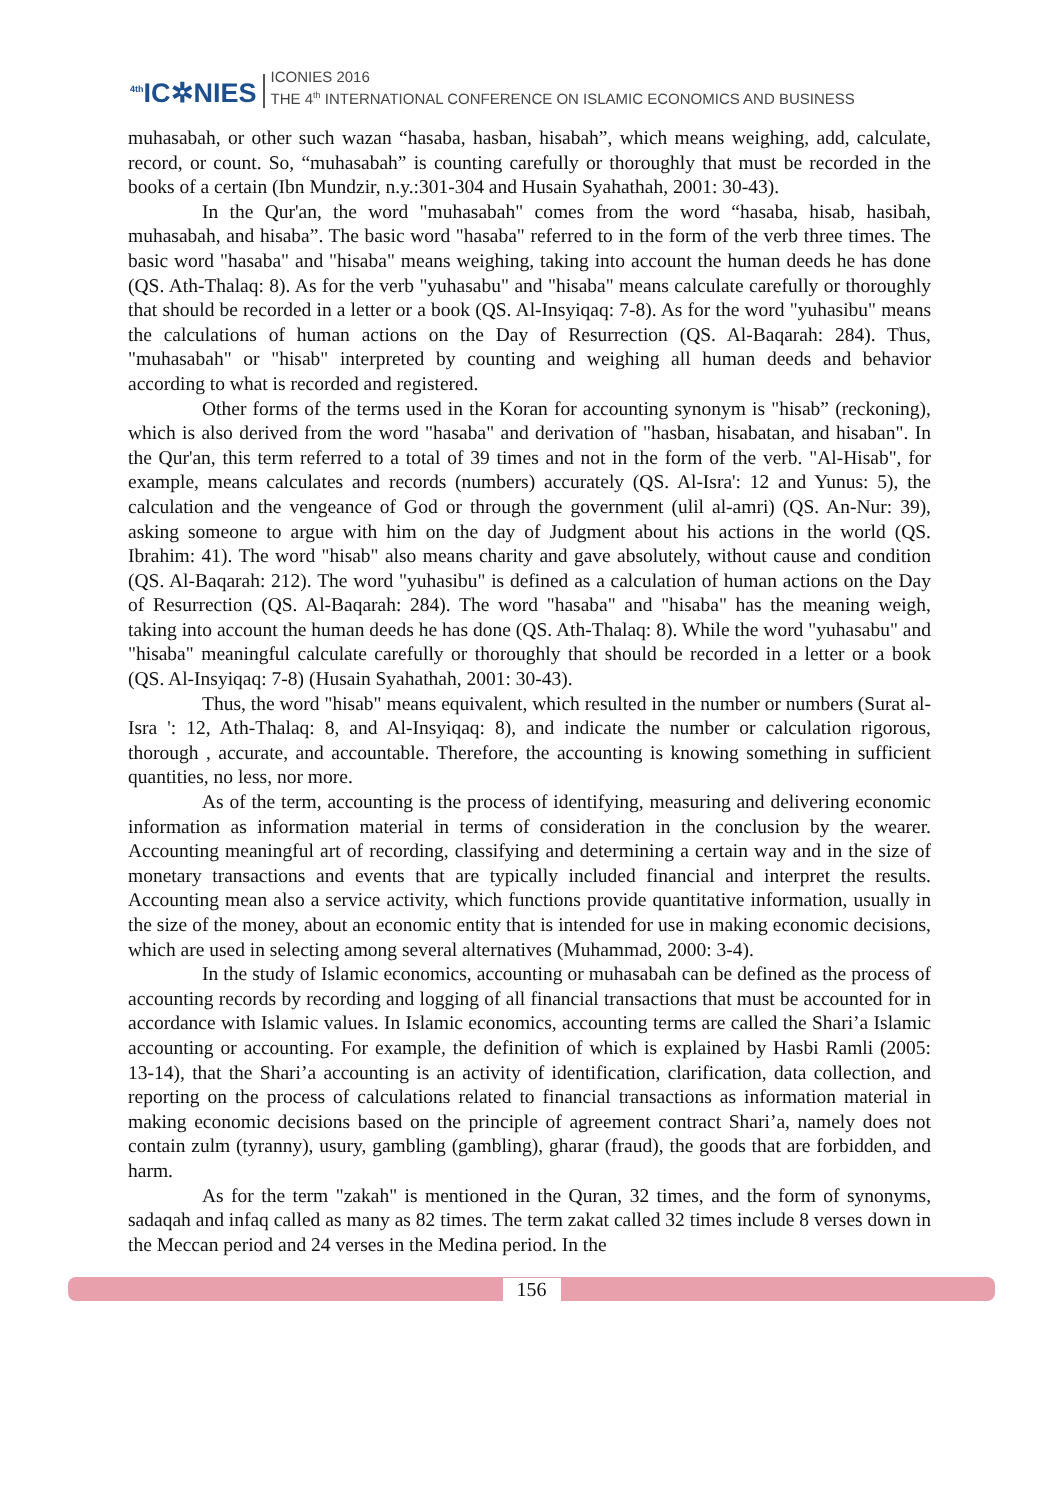<sup>4th</sup>IC✲NIES
ICONIES 2016
THE 4<sup>th</sup> INTERNATIONAL CONFERENCE ON ISLAMIC ECONOMICS AND BUSINESS
muhasabah, or other such wazan “hasaba, hasban, hisabah”, which means weighing, add, calculate, record, or count. So, “muhasabah” is counting carefully or thoroughly that must be recorded in the books of a certain (Ibn Mundzir, n.y.:301-304 and Husain Syahathah, 2001: 30-43).
In the Qur'an, the word "muhasabah" comes from the word “hasaba, hisab, hasibah, muhasabah, and hisaba”. The basic word "hasaba" referred to in the form of the verb three times. The basic word "hasaba" and "hisaba" means weighing, taking into account the human deeds he has done (QS. Ath-Thalaq: 8). As for the verb "yuhasabu" and "hisaba" means calculate carefully or thoroughly that should be recorded in a letter or a book (QS. Al-Insyiqaq: 7-8). As for the word "yuhasibu" means the calculations of human actions on the Day of Resurrection (QS. Al-Baqarah: 284). Thus, "muhasabah" or "hisab" interpreted by counting and weighing all human deeds and behavior according to what is recorded and registered.
Other forms of the terms used in the Koran for accounting synonym is "hisab” (reckoning), which is also derived from the word "hasaba" and derivation of "hasban, hisabatan, and hisaban". In the Qur'an, this term referred to a total of 39 times and not in the form of the verb. "Al-Hisab", for example, means calculates and records (numbers) accurately (QS. Al-Isra': 12 and Yunus: 5), the calculation and the vengeance of God or through the government (ulil al-amri) (QS. An-Nur: 39), asking someone to argue with him on the day of Judgment about his actions in the world (QS. Ibrahim: 41). The word "hisab" also means charity and gave absolutely, without cause and condition (QS. Al-Baqarah: 212). The word "yuhasibu" is defined as a calculation of human actions on the Day of Resurrection (QS. Al-Baqarah: 284). The word "hasaba" and "hisaba" has the meaning weigh, taking into account the human deeds he has done (QS. Ath-Thalaq: 8). While the word "yuhasabu" and "hisaba" meaningful calculate carefully or thoroughly that should be recorded in a letter or a book (QS. Al-Insyiqaq: 7-8) (Husain Syahathah, 2001: 30-43).
Thus, the word "hisab" means equivalent, which resulted in the number or numbers (Surat al-Isra ': 12, Ath-Thalaq: 8, and Al-Insyiqaq: 8), and indicate the number or calculation rigorous, thorough , accurate, and accountable. Therefore, the accounting is knowing something in sufficient quantities, no less, nor more.
As of the term, accounting is the process of identifying, measuring and delivering economic information as information material in terms of consideration in the conclusion by the wearer. Accounting meaningful art of recording, classifying and determining a certain way and in the size of monetary transactions and events that are typically included financial and interpret the results. Accounting mean also a service activity, which functions provide quantitative information, usually in the size of the money, about an economic entity that is intended for use in making economic decisions, which are used in selecting among several alternatives (Muhammad, 2000: 3-4).
In the study of Islamic economics, accounting or muhasabah can be defined as the process of accounting records by recording and logging of all financial transactions that must be accounted for in accordance with Islamic values. In Islamic economics, accounting terms are called the Shari’a Islamic accounting or accounting. For example, the definition of which is explained by Hasbi Ramli (2005: 13-14), that the Shari’a accounting is an activity of identification, clarification, data collection, and reporting on the process of calculations related to financial transactions as information material in making economic decisions based on the principle of agreement contract Shari’a, namely does not contain zulm (tyranny), usury, gambling (gambling), gharar (fraud), the goods that are forbidden, and harm.
As for the term "zakah" is mentioned in the Quran, 32 times, and the form of synonyms, sadaqah and infaq called as many as 82 times. The term zakat called 32 times include 8 verses down in the Meccan period and 24 verses in the Medina period. In the
156